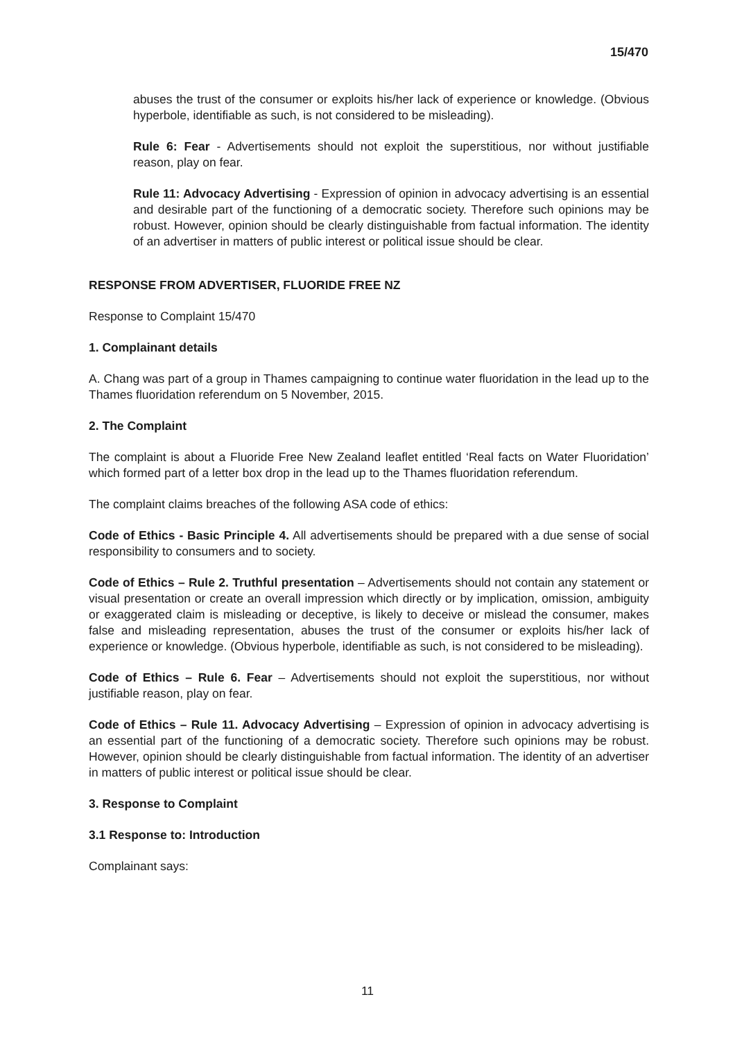15/470
abuses the trust of the consumer or exploits his/her lack of experience or knowledge. (Obvious hyperbole, identifiable as such, is not considered to be misleading).
Rule 6: Fear - Advertisements should not exploit the superstitious, nor without justifiable reason, play on fear.
Rule 11: Advocacy Advertising - Expression of opinion in advocacy advertising is an essential and desirable part of the functioning of a democratic society. Therefore such opinions may be robust. However, opinion should be clearly distinguishable from factual information. The identity of an advertiser in matters of public interest or political issue should be clear.
RESPONSE FROM ADVERTISER, FLUORIDE FREE NZ
Response to Complaint 15/470
1. Complainant details
A. Chang was part of a group in Thames campaigning to continue water fluoridation in the lead up to the Thames fluoridation referendum on 5 November, 2015.
2. The Complaint
The complaint is about a Fluoride Free New Zealand leaflet entitled ‘Real facts on Water Fluoridation’ which formed part of a letter box drop in the lead up to the Thames fluoridation referendum.
The complaint claims breaches of the following ASA code of ethics:
Code of Ethics - Basic Principle 4. All advertisements should be prepared with a due sense of social responsibility to consumers and to society.
Code of Ethics – Rule 2. Truthful presentation – Advertisements should not contain any statement or visual presentation or create an overall impression which directly or by implication, omission, ambiguity or exaggerated claim is misleading or deceptive, is likely to deceive or mislead the consumer, makes false and misleading representation, abuses the trust of the consumer or exploits his/her lack of experience or knowledge. (Obvious hyperbole, identifiable as such, is not considered to be misleading).
Code of Ethics – Rule 6. Fear – Advertisements should not exploit the superstitious, nor without justifiable reason, play on fear.
Code of Ethics – Rule 11. Advocacy Advertising – Expression of opinion in advocacy advertising is an essential part of the functioning of a democratic society. Therefore such opinions may be robust. However, opinion should be clearly distinguishable from factual information. The identity of an advertiser in matters of public interest or political issue should be clear.
3. Response to Complaint
3.1 Response to: Introduction
Complainant says:
11